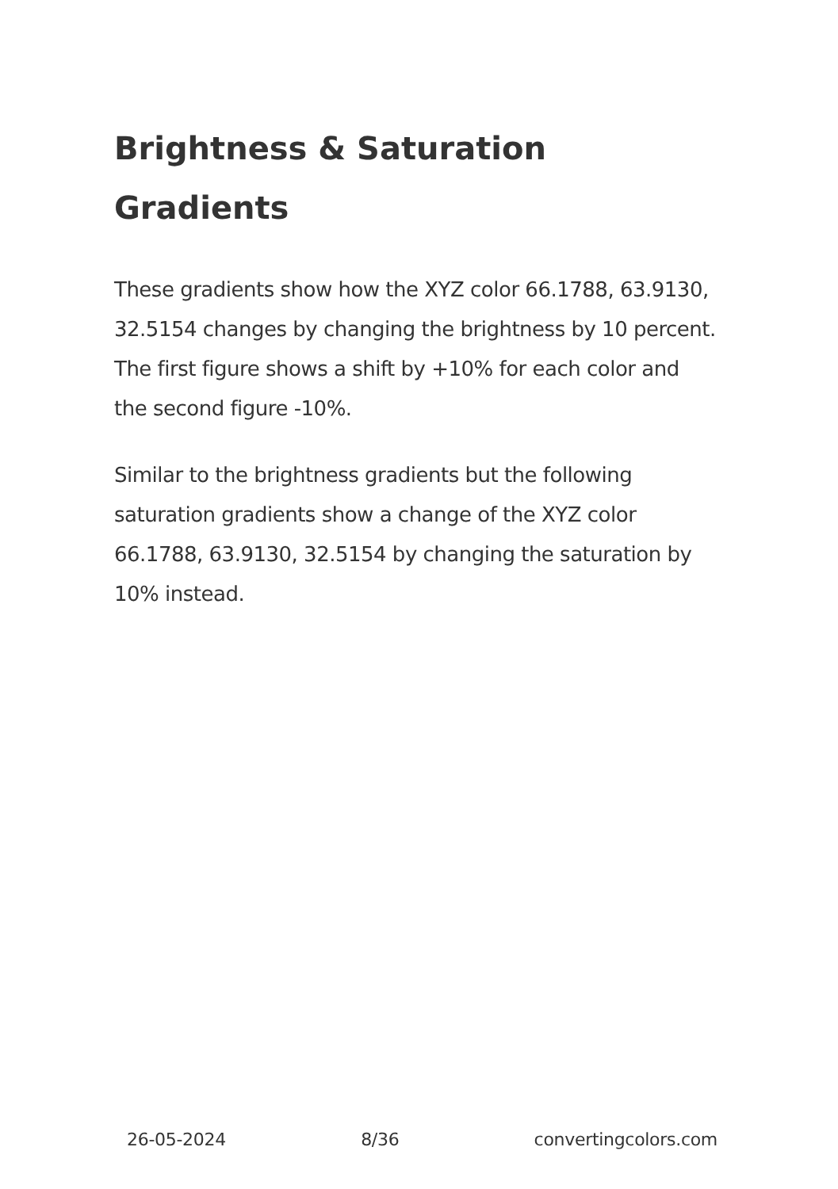Brightness & Saturation Gradients
These gradients show how the XYZ color 66.1788, 63.9130, 32.5154 changes by changing the brightness by 10 percent. The first figure shows a shift by +10% for each color and the second figure -10%.
Similar to the brightness gradients but the following saturation gradients show a change of the XYZ color 66.1788, 63.9130, 32.5154 by changing the saturation by 10% instead.
26-05-2024 8/36 convertingcolors.com